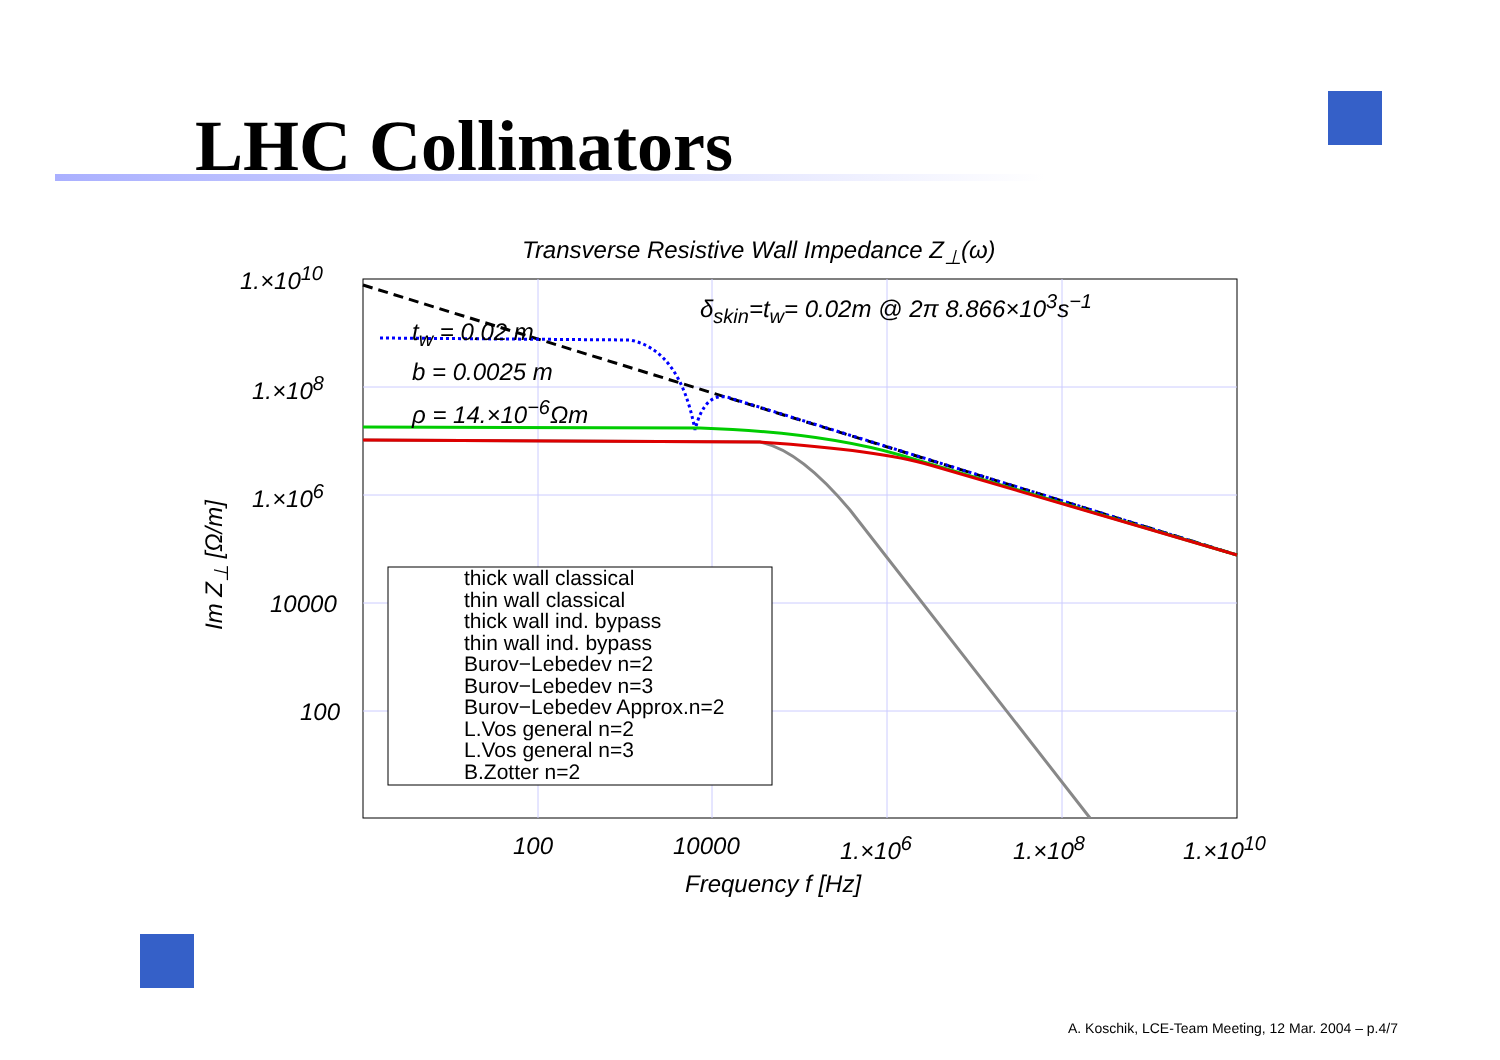LHC Collimators
Transverse Resistive Wall Impedance Z<sub>⊥</sub>(ω)
1.×10<sup>10</sup>
1.×10<sup>8</sup>
1.×10<sup>6</sup>
10000
100
δ<sub>skin</sub>=t<sub>w</sub>= 0.02m @ 2π 8.866×10<sup>3</sup>s<sup>−1</sup>
t<sub>w</sub> = 0.02 m
b = 0.0025 m
ρ = 14.×10<sup>−6</sup>Ωm
Im Z<sub>⊥</sub> [Ω/m]
thick wall classical
thin wall classical
thick wall ind. bypass
thin wall ind. bypass
Burov−Lebedev n=2
Burov−Lebedev n=3
Burov−Lebedev Approx.n=2
L.Vos general n=2
L.Vos general n=3
B.Zotter n=2
100 10000 1.×10<sup>6</sup> 1.×10<sup>8</sup> 1.×10<sup>10</sup>
Frequency f [Hz]
A. Koschik, LCE-Team Meeting, 12 Mar. 2004 – p.4/7